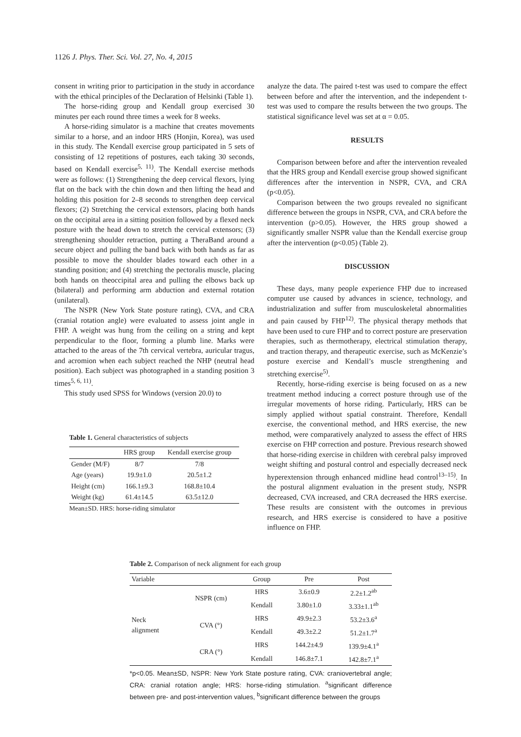1126 J. Phys. Ther. Sci. Vol. 27, No. 4, 2015
consent in writing prior to participation in the study in accordance with the ethical principles of the Declaration of Helsinki (Table 1).
The horse-riding group and Kendall group exercised 30 minutes per each round three times a week for 8 weeks.
A horse-riding simulator is a machine that creates movements similar to a horse, and an indoor HRS (Honjin, Korea), was used in this study. The Kendall exercise group participated in 5 sets of consisting of 12 repetitions of postures, each taking 30 seconds, based on Kendall exercise<sup>5, 11)</sup>. The Kendall exercise methods were as follows: (1) Strengthening the deep cervical flexors, lying flat on the back with the chin down and then lifting the head and holding this position for 2–8 seconds to strengthen deep cervical flexors; (2) Stretching the cervical extensors, placing both hands on the occipital area in a sitting position followed by a flexed neck posture with the head down to stretch the cervical extensors; (3) strengthening shoulder retraction, putting a TheraBand around a secure object and pulling the band back with both hands as far as possible to move the shoulder blades toward each other in a standing position; and (4) stretching the pectoralis muscle, placing both hands on theoccipital area and pulling the elbows back up (bilateral) and performing arm abduction and external rotation (unilateral).
The NSPR (New York State posture rating), CVA, and CRA (cranial rotation angle) were evaluated to assess joint angle in FHP. A weight was hung from the ceiling on a string and kept perpendicular to the floor, forming a plumb line. Marks were attached to the areas of the 7th cervical vertebra, auricular tragus, and acromion when each subject reached the NHP (neutral head position). Each subject was photographed in a standing position 3 times<sup>5, 6, 11)</sup>.
This study used SPSS for Windows (version 20.0) to
Table 1. General characteristics of subjects
| | HRS group | Kendall exercise group |
| --- | --- | --- |
| Gender (M/F) | 8/7 | 7/8 |
| Age (years) | 19.9±1.0 | 20.5±1.2 |
| Height (cm) | 166.1±9.3 | 168.8±10.4 |
| Weight (kg) | 61.4±14.5 | 63.5±12.0 |
Mean±SD. HRS: horse-riding simulator
analyze the data. The paired t-test was used to compare the effect between before and after the intervention, and the independent t-test was used to compare the results between the two groups. The statistical significance level was set at α = 0.05.
RESULTS
Comparison between before and after the intervention revealed that the HRS group and Kendall exercise group showed significant differences after the intervention in NSPR, CVA, and CRA (p<0.05).
Comparison between the two groups revealed no significant difference between the groups in NSPR, CVA, and CRA before the intervention (p>0.05). However, the HRS group showed a significantly smaller NSPR value than the Kendall exercise group after the intervention (p<0.05) (Table 2).
DISCUSSION
These days, many people experience FHP due to increased computer use caused by advances in science, technology, and industrialization and suffer from musculoskeletal abnormalities and pain caused by FHP<sup>12)</sup>. The physical therapy methods that have been used to cure FHP and to correct posture are preservation therapies, such as thermotherapy, electrical stimulation therapy, and traction therapy, and therapeutic exercise, such as McKenzie’s posture exercise and Kendall’s muscle strengthening and stretching exercise<sup>5)</sup>.
Recently, horse-riding exercise is being focused on as a new treatment method inducing a correct posture through use of the irregular movements of horse riding. Particularly, HRS can be simply applied without spatial constraint. Therefore, Kendall exercise, the conventional method, and HRS exercise, the new method, were comparatively analyzed to assess the effect of HRS exercise on FHP correction and posture. Previous research showed that horse-riding exercise in children with cerebral palsy improved weight shifting and postural control and especially decreased neck hyperextension through enhanced midline head control<sup>13–15)</sup>. In the postural alignment evaluation in the present study, NSPR decreased, CVA increased, and CRA decreased the HRS exercise. These results are consistent with the outcomes in previous research, and HRS exercise is considered to have a positive influence on FHP.
Table 2. Comparison of neck alignment for each group
| Variable | | Group | Pre | Post |
| --- | --- | --- | --- | --- |
| Neck alignment | NSPR (cm) | HRS | 3.6±0.9 | 2.2±1.2<sup>ab</sup> |
| | | Kendall | 3.80±1.0 | 3.33±1.1<sup>ab</sup> |
| | CVA (°) | HRS | 49.9±2.3 | 53.2±3.6<sup>a</sup> |
| | | Kendall | 49.3±2.2 | 51.2±1.7<sup>a</sup> |
| | CRA (°) | HRS | 144.2±4.9 | 139.9±4.1<sup>a</sup> |
| | | Kendall | 146.8±7.1 | 142.8±7.1<sup>a</sup> |
*p<0.05. Mean±SD, NSPR: New York State posture rating, CVA: craniovertebral angle; CRA: cranial rotation angle; HRS: horse-riding stimulation. <sup>a</sup>significant difference between pre- and post-intervention values, <sup>b</sup>significant difference between the groups